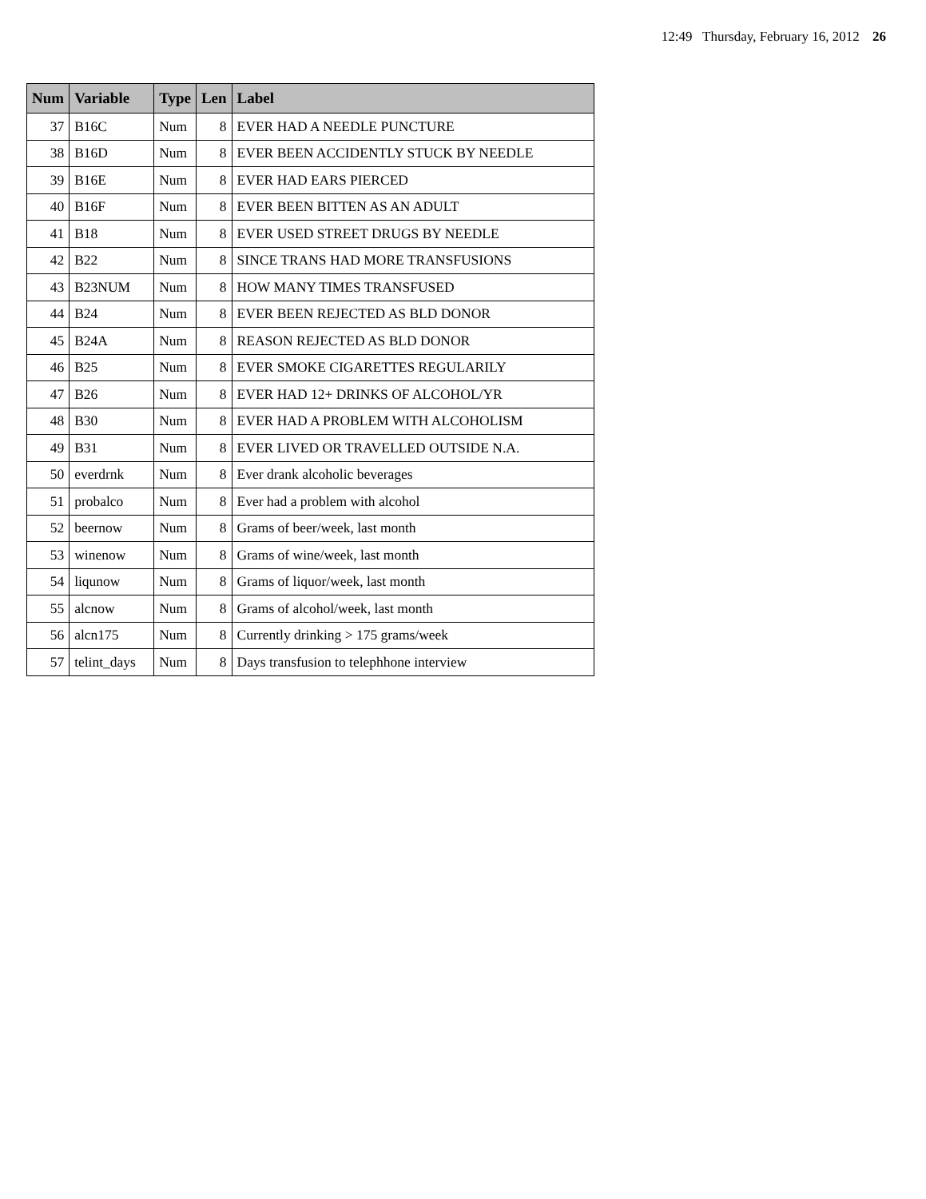12:49 Thursday, February 16, 2012 26
| Num | Variable | Type | Len | Label |
| --- | --- | --- | --- | --- |
| 37 | B16C | Num | 8 | EVER HAD A NEEDLE PUNCTURE |
| 38 | B16D | Num | 8 | EVER BEEN ACCIDENTLY STUCK BY NEEDLE |
| 39 | B16E | Num | 8 | EVER HAD EARS PIERCED |
| 40 | B16F | Num | 8 | EVER BEEN BITTEN AS AN ADULT |
| 41 | B18 | Num | 8 | EVER USED STREET DRUGS BY NEEDLE |
| 42 | B22 | Num | 8 | SINCE TRANS HAD MORE TRANSFUSIONS |
| 43 | B23NUM | Num | 8 | HOW MANY TIMES TRANSFUSED |
| 44 | B24 | Num | 8 | EVER BEEN REJECTED AS BLD DONOR |
| 45 | B24A | Num | 8 | REASON REJECTED AS BLD DONOR |
| 46 | B25 | Num | 8 | EVER SMOKE CIGARETTES REGULARILY |
| 47 | B26 | Num | 8 | EVER HAD 12+ DRINKS OF ALCOHOL/YR |
| 48 | B30 | Num | 8 | EVER HAD A PROBLEM WITH ALCOHOLISM |
| 49 | B31 | Num | 8 | EVER LIVED OR TRAVELLED OUTSIDE N.A. |
| 50 | everdrnk | Num | 8 | Ever drank alcoholic beverages |
| 51 | probalco | Num | 8 | Ever had a problem with alcohol |
| 52 | beernow | Num | 8 | Grams of beer/week, last month |
| 53 | winenow | Num | 8 | Grams of wine/week, last month |
| 54 | liqunow | Num | 8 | Grams of liquor/week, last month |
| 55 | alcnow | Num | 8 | Grams of alcohol/week, last month |
| 56 | alcn175 | Num | 8 | Currently drinking > 175 grams/week |
| 57 | telint_days | Num | 8 | Days transfusion to telephhone interview |